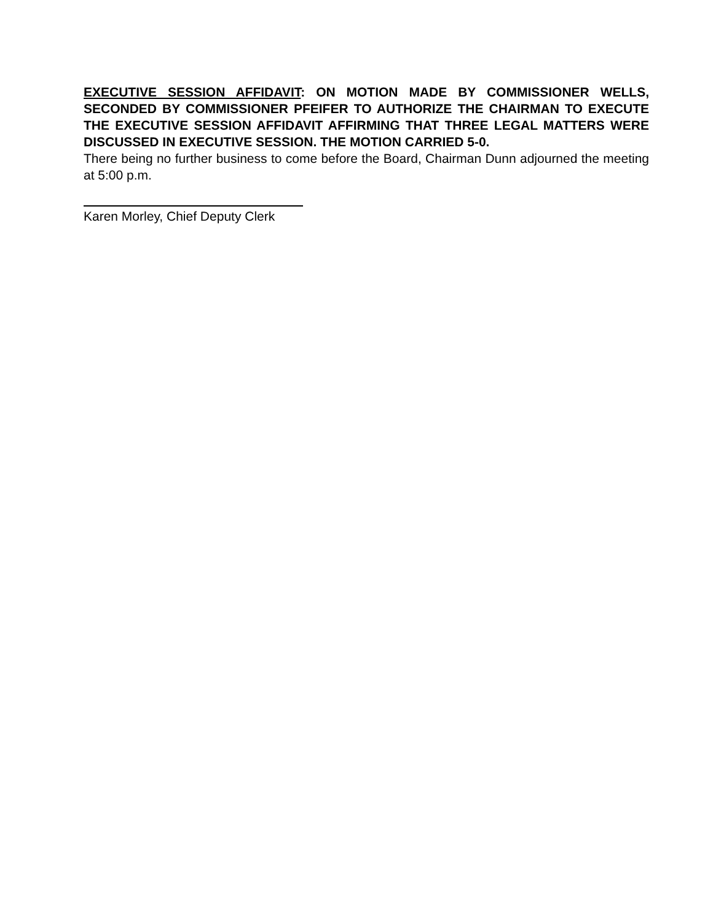EXECUTIVE SESSION AFFIDAVIT: ON MOTION MADE BY COMMISSIONER WELLS, SECONDED BY COMMISSIONER PFEIFER TO AUTHORIZE THE CHAIRMAN TO EXECUTE THE EXECUTIVE SESSION AFFIDAVIT AFFIRMING THAT THREE LEGAL MATTERS WERE DISCUSSED IN EXECUTIVE SESSION. THE MOTION CARRIED 5-0.
There being no further business to come before the Board, Chairman Dunn adjourned the meeting at 5:00 p.m.
Karen Morley, Chief Deputy Clerk